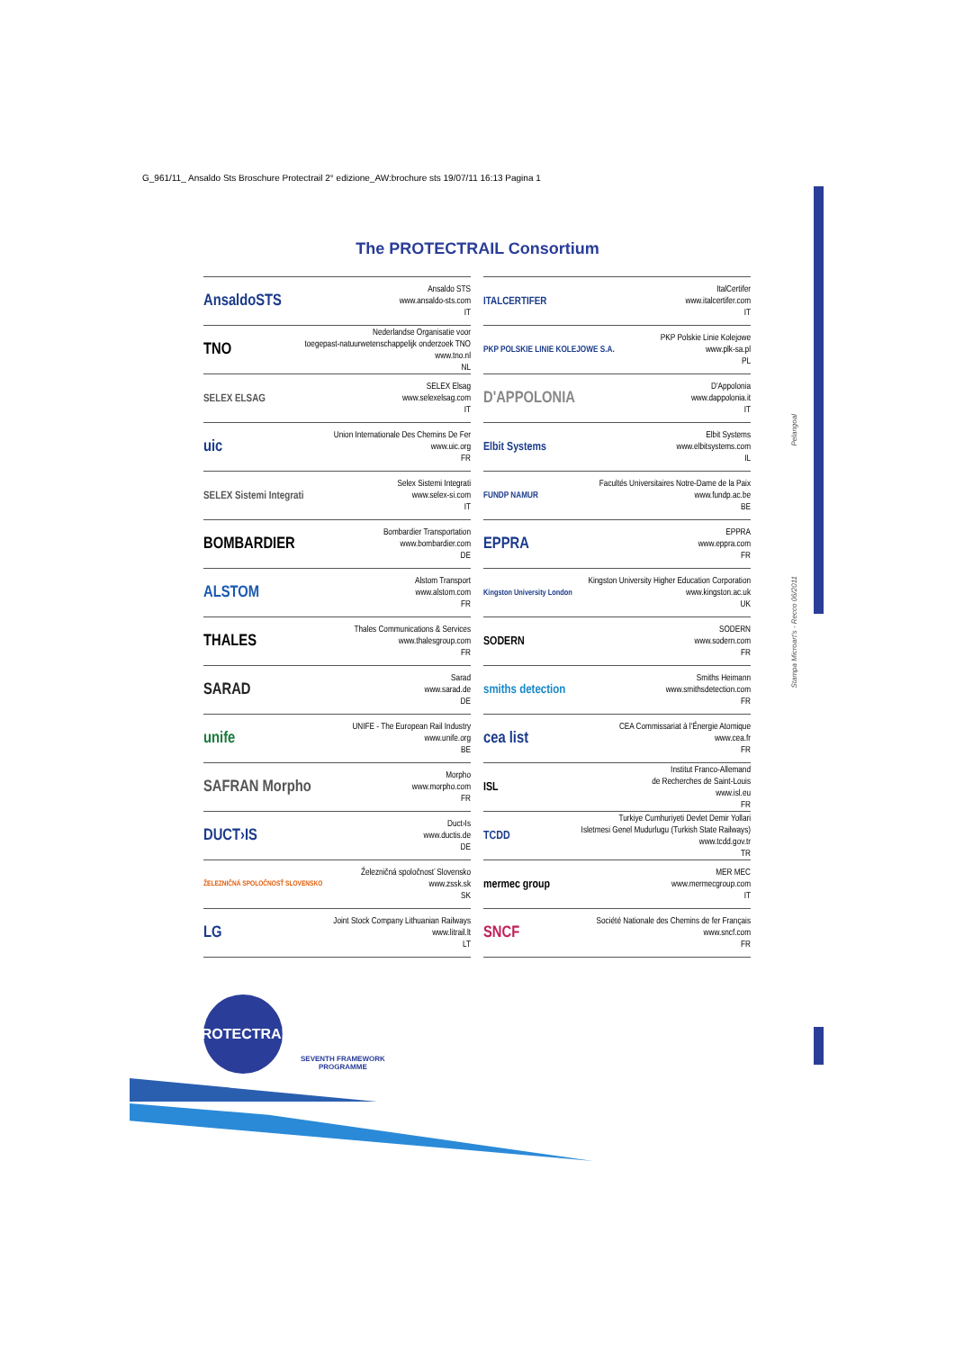G_961/11_ Ansaldo Sts Broschure Protectrail 2° edizione_AW:brochure sts 19/07/11 16:13 Pagina 1
Pelangoal
Stampa Microart's - Recco 06/2011
The PROTECTRAIL Consortium
AnsaldoSTS
Ansaldo STS
www.ansaldo-sts.com
IT
TNO
Nederlandse Organisatie voor
toegepast-natuurwetenschappelijk onderzoek TNO
www.tno.nl
NL
SELEX ELSAG
SELEX Elsag
www.selexelsag.com
IT
uic
Union Internationale Des Chemins De Fer
www.uic.org
FR
SELEX Sistemi Integrati
Selex Sistemi Integrati
www.selex-si.com
IT
BOMBARDIER
Bombardier Transportation
www.bombardier.com
DE
ALSTOM
Alstom Transport
www.alstom.com
FR
THALES
Thales Communications & Services
www.thalesgroup.com
FR
SARAD
Sarad
www.sarad.de
DE
unife
UNIFE - The European Rail Industry
www.unife.org
BE
SAFRAN Morpho
Morpho
www.morpho.com
FR
DUCT›IS
Duct›Is
www.ductis.de
DE
ŽELEZNIČNÁ SPOLOČNOSŤ SLOVENSKO
Železničná spoločnosť Slovensko
www.zssk.sk
SK
LG
Joint Stock Company Lithuanian Railways
www.litrail.lt
LT
ITALCERTIFER
ItalCertifer
www.italcertifer.com
IT
PKP POLSKIE LINIE KOLEJOWE S.A.
PKP Polskie Linie Kolejowe
www.plk-sa.pl
PL
D'APPOLONIA
D'Appolonia
www.dappolonia.it
IT
Elbit Systems
Elbit Systems
www.elbitsystems.com
IL
FUNDP NAMUR
Facultés Universitaires Notre-Dame de la Paix
www.fundp.ac.be
BE
EPPRA
EPPRA
www.eppra.com
FR
Kingston University London
Kingston University Higher Education Corporation
www.kingston.ac.uk
UK
SODERN
SODERN
www.sodern.com
FR
smiths detection
Smiths Heimann
www.smithsdetection.com
FR
cea list
CEA Commissariat à l'Énergie Atomique
www.cea.fr
FR
ISL
Institut Franco-Allemand
de Recherches de Saint-Louis
www.isl.eu
FR
TCDD
Turkiye Cumhuriyeti Devlet Demir Yollari
Isletmesi Genel Mudurlugu (Turkish State Railways)
www.tcdd.gov.tr
TR
mermec group
MER MEC
www.mermecgroup.com
IT
SNCF
Société Nationale des Chemins de fer Français
www.sncf.com
FR
PROTECTRAIL
SEVENTH FRAMEWORK
PROGRAMME